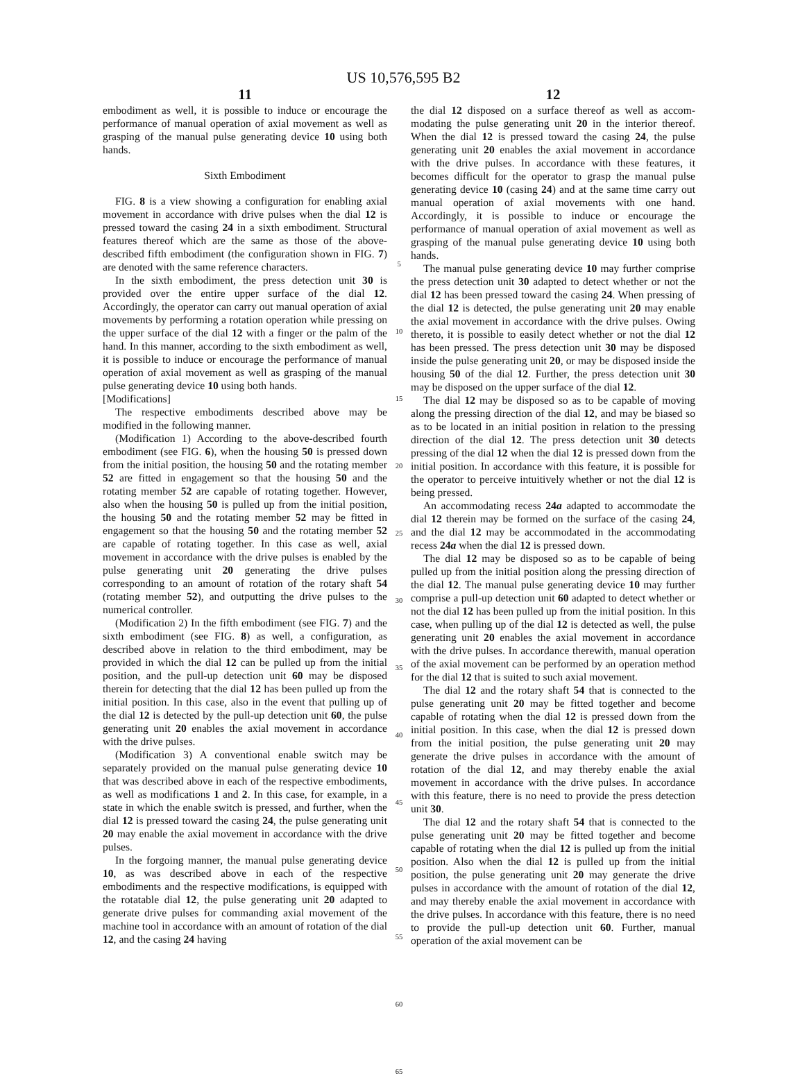US 10,576,595 B2
11
embodiment as well, it is possible to induce or encourage the performance of manual operation of axial movement as well as grasping of the manual pulse generating device 10 using both hands.
Sixth Embodiment
FIG. 8 is a view showing a configuration for enabling axial movement in accordance with drive pulses when the dial 12 is pressed toward the casing 24 in a sixth embodi­ment. Structural features thereof which are the same as those of the above-described fifth embodiment (the configuration shown in FIG. 7) are denoted with the same reference characters.
In the sixth embodiment, the press detection unit 30 is provided over the entire upper surface of the dial 12. Accordingly, the operator can carry out manual operation of axial movements by performing a rotation operation while pressing on the upper surface of the dial 12 with a finger or the palm of the hand. In this manner, according to the sixth embodiment as well, it is possible to induce or encourage the performance of manual operation of axial movement as well as grasping of the manual pulse generating device 10 using both hands.
[Modifications]
The respective embodiments described above may be modified in the following manner.
(Modification 1) According to the above-described fourth embodiment (see FIG. 6), when the housing 50 is pressed down from the initial position, the housing 50 and the rotating member 52 are fitted in engagement so that the housing 50 and the rotating member 52 are capable of rotating together. However, also when the housing 50 is pulled up from the initial position, the housing 50 and the rotating member 52 may be fitted in engagement so that the housing 50 and the rotating member 52 are capable of rotating together. In this case as well, axial movement in accordance with the drive pulses is enabled by the pulse generating unit 20 generating the drive pulses corresponding to an amount of rotation of the rotary shaft 54 (rotating member 52), and outputting the drive pulses to the numerical controller.
(Modification 2) In the fifth embodiment (see FIG. 7) and the sixth embodiment (see FIG. 8) as well, a configuration, as described above in relation to the third embodiment, may be provided in which the dial 12 can be pulled up from the initial position, and the pull-up detection unit 60 may be disposed therein for detecting that the dial 12 has been pulled up from the initial position. In this case, also in the event that pulling up of the dial 12 is detected by the pull-up detection unit 60, the pulse generating unit 20 enables the axial movement in accordance with the drive pulses.
(Modification 3) A conventional enable switch may be separately provided on the manual pulse generating device 10 that was described above in each of the respective embodiments, as well as modifications 1 and 2. In this case, for example, in a state in which the enable switch is pressed, and further, when the dial 12 is pressed toward the casing 24, the pulse generating unit 20 may enable the axial movement in accordance with the drive pulses.
In the forgoing manner, the manual pulse generating device 10, as was described above in each of the respective embodiments and the respective modifications, is equipped with the rotatable dial 12, the pulse generating unit 20 adapted to generate drive pulses for commanding axial movement of the machine tool in accordance with an amount of rotation of the dial 12, and the casing 24 having
5
10
15
20
25
30
35
40
45
50
55
60
65
12
the dial 12 disposed on a surface thereof as well as accom­modating the pulse generating unit 20 in the interior thereof. When the dial 12 is pressed toward the casing 24, the pulse generating unit 20 enables the axial movement in accor­dance with the drive pulses. In accordance with these features, it becomes difficult for the operator to grasp the manual pulse generating device 10 (casing 24) and at the same time carry out manual operation of axial movements with one hand. Accordingly, it is possible to induce or encourage the performance of manual operation of axial movement as well as grasping of the manual pulse gener­ating device 10 using both hands.
The manual pulse generating device 10 may further comprise the press detection unit 30 adapted to detect whether or not the dial 12 has been pressed toward the casing 24. When pressing of the dial 12 is detected, the pulse generating unit 20 may enable the axial movement in accordance with the drive pulses. Owing thereto, it is possible to easily detect whether or not the dial 12 has been pressed. The press detection unit 30 may be disposed inside the pulse generating unit 20, or may be disposed inside the housing 50 of the dial 12. Further, the press detection unit 30 may be disposed on the upper surface of the dial 12.
The dial 12 may be disposed so as to be capable of moving along the pressing direction of the dial 12, and may be biased so as to be located in an initial position in relation to the pressing direction of the dial 12. The press detection unit 30 detects pressing of the dial 12 when the dial 12 is pressed down from the initial position. In accordance with this feature, it is possible for the operator to perceive intuitively whether or not the dial 12 is being pressed.
An accommodating recess 24a adapted to accommodate the dial 12 therein may be formed on the surface of the casing 24, and the dial 12 may be accommodated in the accommodating recess 24a when the dial 12 is pressed down.
The dial 12 may be disposed so as to be capable of being pulled up from the initial position along the pressing direc­tion of the dial 12. The manual pulse generating device 10 may further comprise a pull-up detection unit 60 adapted to detect whether or not the dial 12 has been pulled up from the initial position. In this case, when pulling up of the dial 12 is detected as well, the pulse generating unit 20 enables the axial movement in accordance with the drive pulses. In accordance therewith, manual operation of the axial move­ment can be performed by an operation method for the dial 12 that is suited to such axial movement.
The dial 12 and the rotary shaft 54 that is connected to the pulse generating unit 20 may be fitted together and become capable of rotating when the dial 12 is pressed down from the initial position. In this case, when the dial 12 is pressed down from the initial position, the pulse generating unit 20 may generate the drive pulses in accordance with the amount of rotation of the dial 12, and may thereby enable the axial movement in accordance with the drive pulses. In accor­dance with this feature, there is no need to provide the press detection unit 30.
The dial 12 and the rotary shaft 54 that is connected to the pulse generating unit 20 may be fitted together and become capable of rotating when the dial 12 is pulled up from the initial position. Also when the dial 12 is pulled up from the initial position, the pulse generating unit 20 may generate the drive pulses in accordance with the amount of rotation of the dial 12, and may thereby enable the axial movement in accordance with the drive pulses. In accordance with this feature, there is no need to provide the pull-up detection unit 60. Further, manual operation of the axial movement can be